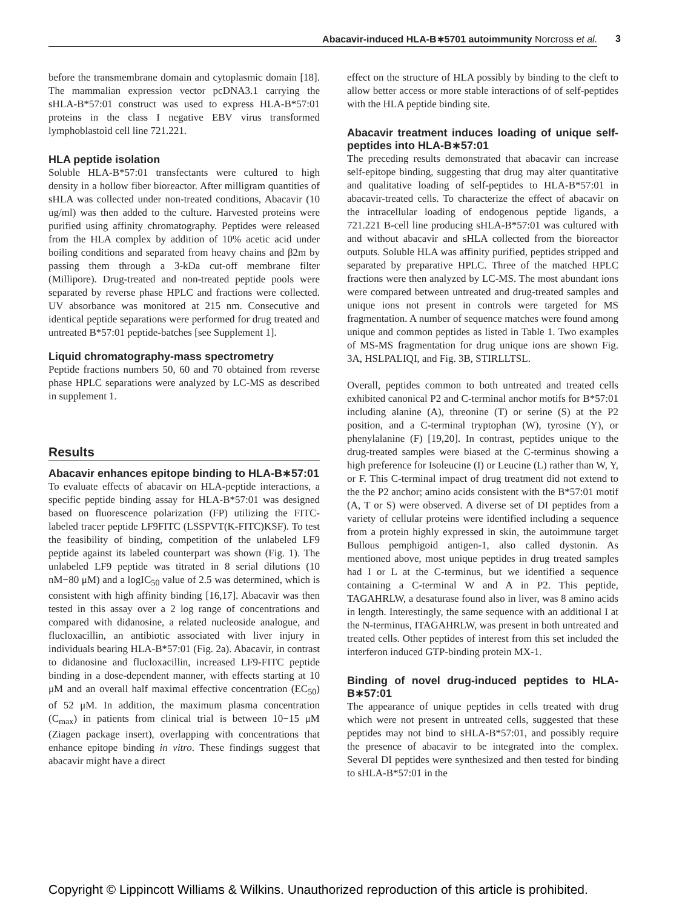Abacavir-induced HLA-B∗5701 autoimmunity Norcross et al. 3
before the transmembrane domain and cytoplasmic domain [18]. The mammalian expression vector pcDNA3.1 carrying the sHLA-B*57:01 construct was used to express HLA-B*57:01 proteins in the class I negative EBV virus transformed lymphoblastoid cell line 721.221.
HLA peptide isolation
Soluble HLA-B*57:01 transfectants were cultured to high density in a hollow fiber bioreactor. After milligram quantities of sHLA was collected under non-treated conditions, Abacavir (10 ug/ml) was then added to the culture. Harvested proteins were purified using affinity chromatography. Peptides were released from the HLA complex by addition of 10% acetic acid under boiling conditions and separated from heavy chains and β2m by passing them through a 3-kDa cut-off membrane filter (Millipore). Drug-treated and non-treated peptide pools were separated by reverse phase HPLC and fractions were collected. UV absorbance was monitored at 215 nm. Consecutive and identical peptide separations were performed for drug treated and untreated B*57:01 peptide-batches [see Supplement 1].
Liquid chromatography-mass spectrometry
Peptide fractions numbers 50, 60 and 70 obtained from reverse phase HPLC separations were analyzed by LC-MS as described in supplement 1.
Results
Abacavir enhances epitope binding to HLA-B∗57:01
To evaluate effects of abacavir on HLA-peptide interactions, a specific peptide binding assay for HLA-B*57:01 was designed based on fluorescence polarization (FP) utilizing the FITC-labeled tracer peptide LF9FITC (LSSPVT(K-FITC)KSF). To test the feasibility of binding, competition of the unlabeled LF9 peptide against its labeled counterpart was shown (Fig. 1). The unlabeled LF9 peptide was titrated in 8 serial dilutions (10 nM−80 μM) and a logIC<sub>50</sub> value of 2.5 was determined, which is consistent with high affinity binding [16,17]. Abacavir was then tested in this assay over a 2 log range of concentrations and compared with didanosine, a related nucleoside analogue, and flucloxacillin, an antibiotic associated with liver injury in individuals bearing HLA-B*57:01 (Fig. 2a). Abacavir, in contrast to didanosine and flucloxacillin, increased LF9-FITC peptide binding in a dose-dependent manner, with effects starting at 10 μM and an overall half maximal effective concentration (EC<sub>50</sub>) of 52 μM. In addition, the maximum plasma concentration (C<sub>max</sub>) in patients from clinical trial is between 10−15 μM (Ziagen package insert), overlapping with concentrations that enhance epitope binding in vitro. These findings suggest that abacavir might have a direct
effect on the structure of HLA possibly by binding to the cleft to allow better access or more stable interactions of of self-peptides with the HLA peptide binding site.
Abacavir treatment induces loading of unique self-peptides into HLA-B∗57:01
The preceding results demonstrated that abacavir can increase self-epitope binding, suggesting that drug may alter quantitative and qualitative loading of self-peptides to HLA-B*57:01 in abacavir-treated cells. To characterize the effect of abacavir on the intracellular loading of endogenous peptide ligands, a 721.221 B-cell line producing sHLA-B*57:01 was cultured with and without abacavir and sHLA collected from the bioreactor outputs. Soluble HLA was affinity purified, peptides stripped and separated by preparative HPLC. Three of the matched HPLC fractions were then analyzed by LC-MS. The most abundant ions were compared between untreated and drug-treated samples and unique ions not present in controls were targeted for MS fragmentation. A number of sequence matches were found among unique and common peptides as listed in Table 1. Two examples of MS-MS fragmentation for drug unique ions are shown Fig. 3A, HSLPALIQI, and Fig. 3B, STIRLLTSL.
Overall, peptides common to both untreated and treated cells exhibited canonical P2 and C-terminal anchor motifs for B*57:01 including alanine (A), threonine (T) or serine (S) at the P2 position, and a C-terminal tryptophan (W), tyrosine (Y), or phenylalanine (F) [19,20]. In contrast, peptides unique to the drug-treated samples were biased at the C-terminus showing a high preference for Isoleucine (I) or Leucine (L) rather than W, Y, or F. This C-terminal impact of drug treatment did not extend to the the P2 anchor; amino acids consistent with the B*57:01 motif (A, T or S) were observed. A diverse set of DI peptides from a variety of cellular proteins were identified including a sequence from a protein highly expressed in skin, the autoimmune target Bullous pemphigoid antigen-1, also called dystonin. As mentioned above, most unique peptides in drug treated samples had I or L at the C-terminus, but we identified a sequence containing a C-terminal W and A in P2. This peptide, TAGAHRLW, a desaturase found also in liver, was 8 amino acids in length. Interestingly, the same sequence with an additional I at the N-terminus, ITAGAHRLW, was present in both untreated and treated cells. Other peptides of interest from this set included the interferon induced GTP-binding protein MX-1.
Binding of novel drug-induced peptides to HLA-B∗57:01
The appearance of unique peptides in cells treated with drug which were not present in untreated cells, suggested that these peptides may not bind to sHLA-B*57:01, and possibly require the presence of abacavir to be integrated into the complex. Several DI peptides were synthesized and then tested for binding to sHLA-B*57:01 in the
Copyright © Lippincott Williams & Wilkins. Unauthorized reproduction of this article is prohibited.